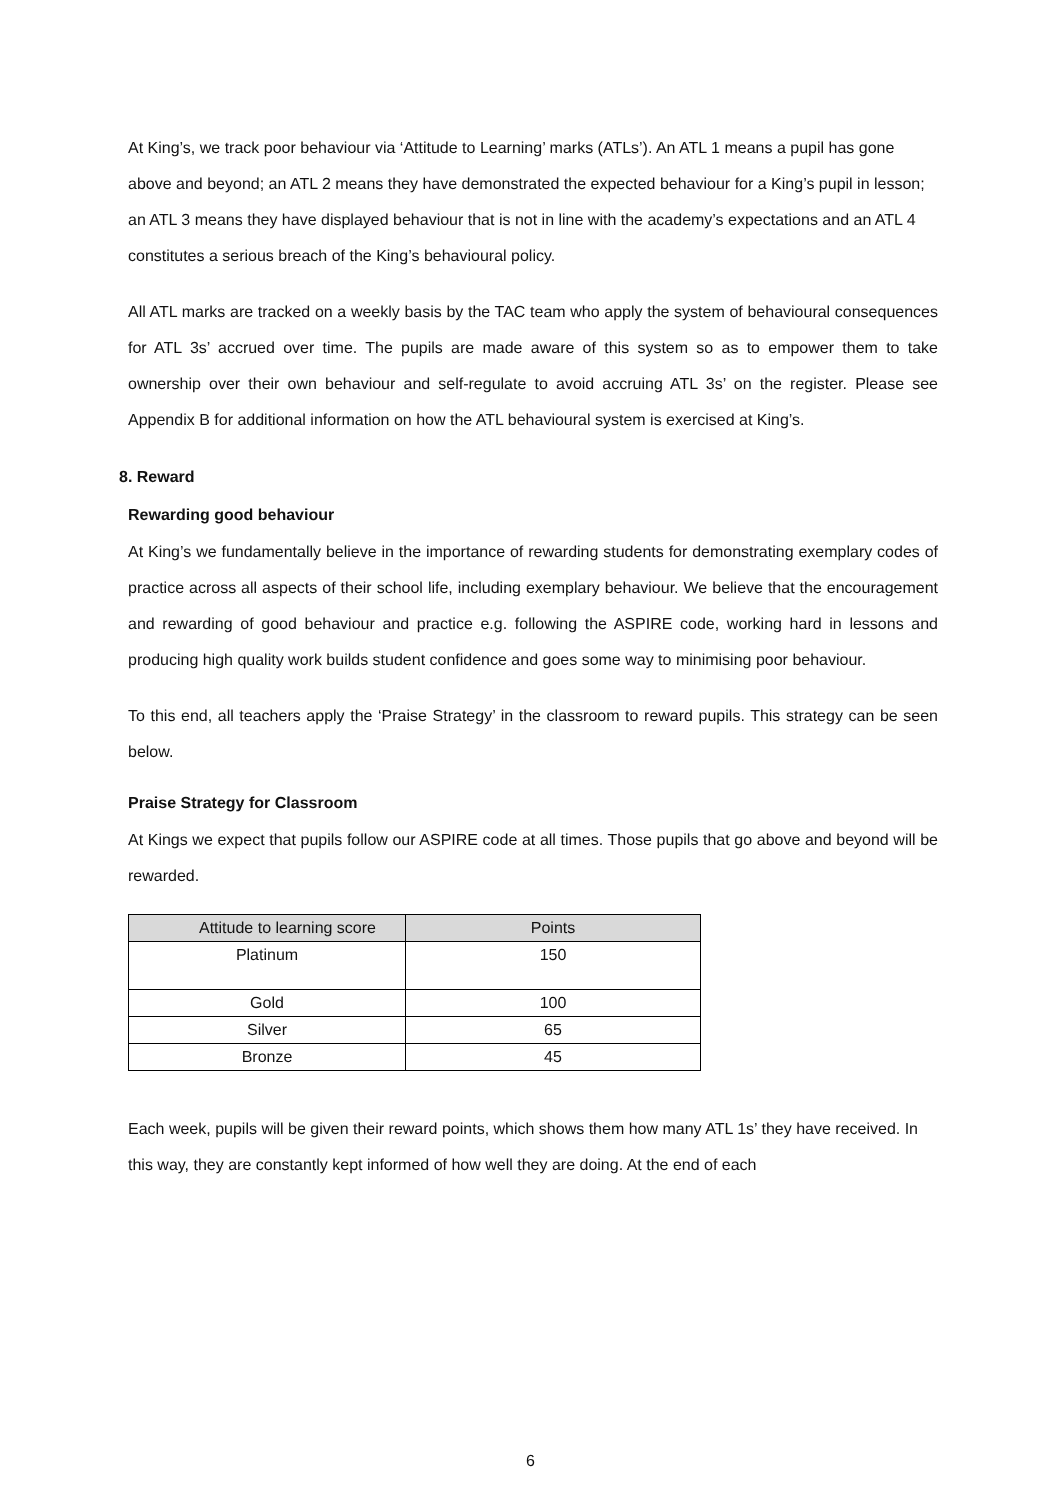At King’s, we track poor behaviour via ‘Attitude to Learning’ marks (ATLs’). An ATL 1 means a pupil has gone above and beyond; an ATL 2 means they have demonstrated the expected behaviour for a King’s pupil in lesson; an ATL 3 means they have displayed behaviour that is not in line with the academy’s expectations and an ATL 4 constitutes a serious breach of the King’s behavioural policy.
All ATL marks are tracked on a weekly basis by the TAC team who apply the system of behavioural consequences for ATL 3s’ accrued over time. The pupils are made aware of this system so as to empower them to take ownership over their own behaviour and self-regulate to avoid accruing ATL 3s’ on the register. Please see Appendix B for additional information on how the ATL behavioural system is exercised at King’s.
8. Reward
Rewarding good behaviour
At King’s we fundamentally believe in the importance of rewarding students for demonstrating exemplary codes of practice across all aspects of their school life, including exemplary behaviour. We believe that the encouragement and rewarding of good behaviour and practice e.g. following the ASPIRE code, working hard in lessons and producing high quality work builds student confidence and goes some way to minimising poor behaviour.
To this end, all teachers apply the ‘Praise Strategy’ in the classroom to reward pupils. This strategy can be seen below.
Praise Strategy for Classroom
At Kings we expect that pupils follow our ASPIRE code at all times. Those pupils that go above and beyond will be rewarded.
| Attitude to learning score | Points |
| --- | --- |
| Platinum | 150 |
| Gold | 100 |
| Silver | 65 |
| Bronze | 45 |
Each week, pupils will be given their reward points, which shows them how many ATL 1s’ they have received. In this way, they are constantly kept informed of how well they are doing. At the end of each
6